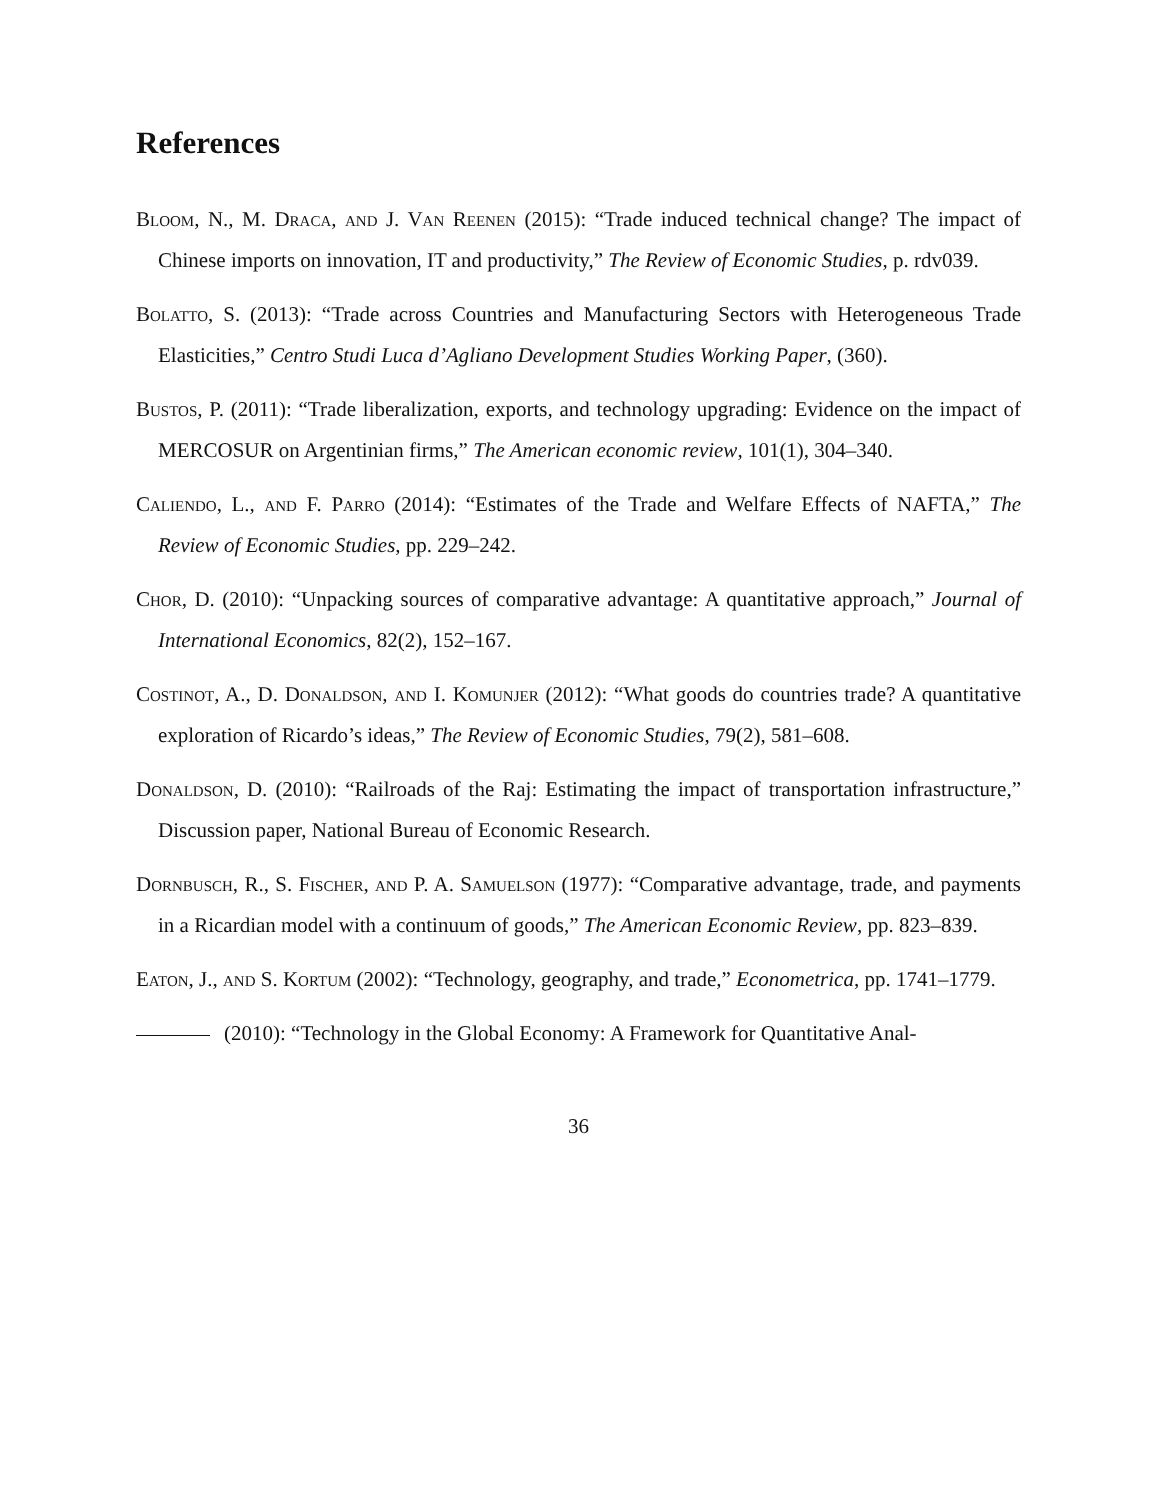References
Bloom, N., M. Draca, and J. Van Reenen (2015): “Trade induced technical change? The impact of Chinese imports on innovation, IT and productivity,” The Review of Economic Studies, p. rdv039.
Bolatto, S. (2013): “Trade across Countries and Manufacturing Sectors with Heterogeneous Trade Elasticities,” Centro Studi Luca d’Agliano Development Studies Working Paper, (360).
Bustos, P. (2011): “Trade liberalization, exports, and technology upgrading: Evidence on the impact of MERCOSUR on Argentinian firms,” The American economic review, 101(1), 304–340.
Caliendo, L., and F. Parro (2014): “Estimates of the Trade and Welfare Effects of NAFTA,” The Review of Economic Studies, pp. 229–242.
Chor, D. (2010): “Unpacking sources of comparative advantage: A quantitative approach,” Journal of International Economics, 82(2), 152–167.
Costinot, A., D. Donaldson, and I. Komunjer (2012): “What goods do countries trade? A quantitative exploration of Ricardo’s ideas,” The Review of Economic Studies, 79(2), 581–608.
Donaldson, D. (2010): “Railroads of the Raj: Estimating the impact of transportation infrastructure,” Discussion paper, National Bureau of Economic Research.
Dornbusch, R., S. Fischer, and P. A. Samuelson (1977): “Comparative advantage, trade, and payments in a Ricardian model with a continuum of goods,” The American Economic Review, pp. 823–839.
Eaton, J., and S. Kortum (2002): “Technology, geography, and trade,” Econometrica, pp. 1741–1779.
(2010): “Technology in the Global Economy: A Framework for Quantitative Anal-
36